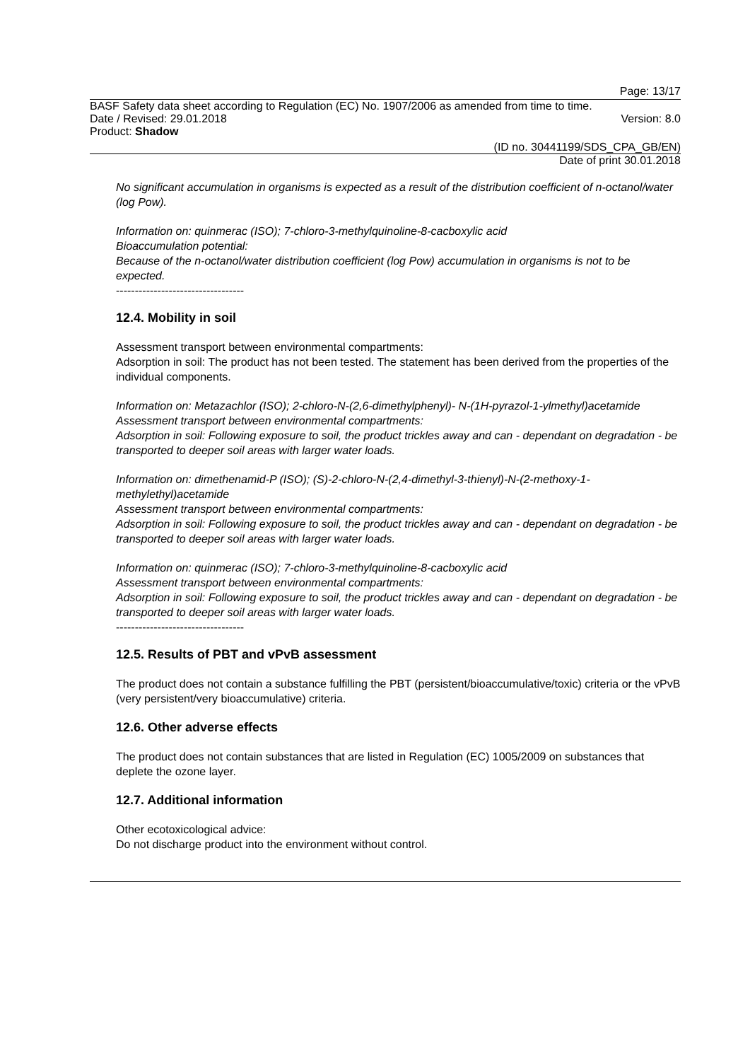Page: 13/17
BASF Safety data sheet according to Regulation (EC) No. 1907/2006 as amended from time to time.
Date / Revised: 29.01.2018 Version: 8.0
Product: Shadow
(ID no. 30441199/SDS_CPA_GB/EN)
Date of print 30.01.2018
No significant accumulation in organisms is expected as a result of the distribution coefficient of n-octanol/water (log Pow).
Information on: quinmerac (ISO); 7-chloro-3-methylquinoline-8-cacboxylic acid
Bioaccumulation potential:
Because of the n-octanol/water distribution coefficient (log Pow) accumulation in organisms is not to be expected.
----------------------------------
12.4. Mobility in soil
Assessment transport between environmental compartments:
Adsorption in soil: The product has not been tested. The statement has been derived from the properties of the individual components.
Information on: Metazachlor (ISO); 2-chloro-N-(2,6-dimethylphenyl)- N-(1H-pyrazol-1-ylmethyl)acetamide
Assessment transport between environmental compartments:
Adsorption in soil: Following exposure to soil, the product trickles away and can - dependant on degradation - be transported to deeper soil areas with larger water loads.
Information on: dimethenamid-P (ISO); (S)-2-chloro-N-(2,4-dimethyl-3-thienyl)-N-(2-methoxy-1-methylethyl)acetamide
Assessment transport between environmental compartments:
Adsorption in soil: Following exposure to soil, the product trickles away and can - dependant on degradation - be transported to deeper soil areas with larger water loads.
Information on: quinmerac (ISO); 7-chloro-3-methylquinoline-8-cacboxylic acid
Assessment transport between environmental compartments:
Adsorption in soil: Following exposure to soil, the product trickles away and can - dependant on degradation - be transported to deeper soil areas with larger water loads.
----------------------------------
12.5. Results of PBT and vPvB assessment
The product does not contain a substance fulfilling the PBT (persistent/bioaccumulative/toxic) criteria or the vPvB (very persistent/very bioaccumulative) criteria.
12.6. Other adverse effects
The product does not contain substances that are listed in Regulation (EC) 1005/2009 on substances that deplete the ozone layer.
12.7. Additional information
Other ecotoxicological advice:
Do not discharge product into the environment without control.